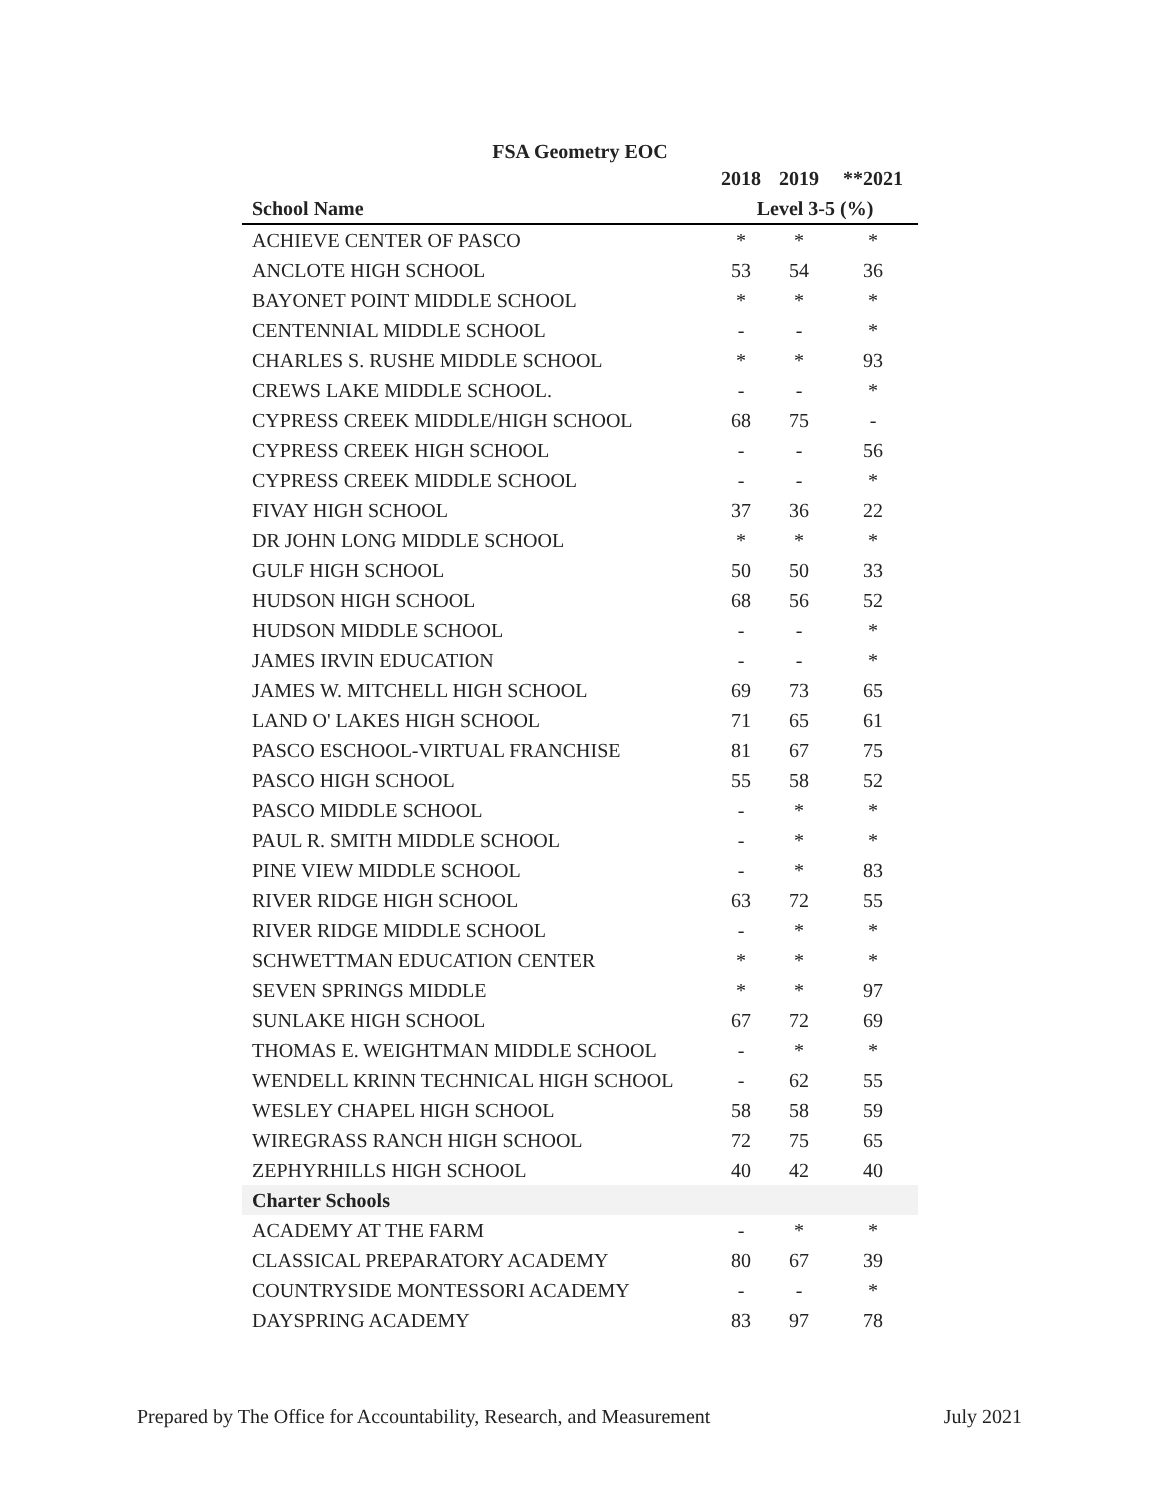FSA Geometry EOC
| | 2018 | 2019 | **2021 |
| --- | --- | --- | --- |
| School Name | Level 3-5 (%) | | |
| ACHIEVE CENTER OF PASCO | * | * | * |
| ANCLOTE HIGH SCHOOL | 53 | 54 | 36 |
| BAYONET POINT MIDDLE SCHOOL | * | * | * |
| CENTENNIAL MIDDLE SCHOOL | - | - | * |
| CHARLES S. RUSHE MIDDLE SCHOOL | * | * | 93 |
| CREWS LAKE MIDDLE SCHOOL. | - | - | * |
| CYPRESS CREEK MIDDLE/HIGH SCHOOL | 68 | 75 | - |
| CYPRESS CREEK HIGH SCHOOL | - | - | 56 |
| CYPRESS CREEK MIDDLE SCHOOL | - | - | * |
| FIVAY HIGH SCHOOL | 37 | 36 | 22 |
| DR JOHN LONG MIDDLE SCHOOL | * | * | * |
| GULF HIGH SCHOOL | 50 | 50 | 33 |
| HUDSON HIGH SCHOOL | 68 | 56 | 52 |
| HUDSON MIDDLE SCHOOL | - | - | * |
| JAMES IRVIN EDUCATION | - | - | * |
| JAMES W. MITCHELL HIGH SCHOOL | 69 | 73 | 65 |
| LAND O' LAKES HIGH SCHOOL | 71 | 65 | 61 |
| PASCO ESCHOOL-VIRTUAL FRANCHISE | 81 | 67 | 75 |
| PASCO HIGH SCHOOL | 55 | 58 | 52 |
| PASCO MIDDLE SCHOOL | - | * | * |
| PAUL R. SMITH MIDDLE SCHOOL | - | * | * |
| PINE VIEW MIDDLE SCHOOL | - | * | 83 |
| RIVER RIDGE HIGH SCHOOL | 63 | 72 | 55 |
| RIVER RIDGE MIDDLE SCHOOL | - | * | * |
| SCHWETTMAN EDUCATION CENTER | * | * | * |
| SEVEN SPRINGS MIDDLE | * | * | 97 |
| SUNLAKE HIGH SCHOOL | 67 | 72 | 69 |
| THOMAS E. WEIGHTMAN MIDDLE SCHOOL | - | * | * |
| WENDELL KRINN TECHNICAL HIGH SCHOOL | - | 62 | 55 |
| WESLEY CHAPEL HIGH SCHOOL | 58 | 58 | 59 |
| WIREGRASS RANCH HIGH SCHOOL | 72 | 75 | 65 |
| ZEPHYRHILLS HIGH SCHOOL | 40 | 42 | 40 |
| Charter Schools | | | |
| ACADEMY AT THE FARM | - | * | * |
| CLASSICAL PREPARATORY ACADEMY | 80 | 67 | 39 |
| COUNTRYSIDE MONTESSORI ACADEMY | - | - | * |
| DAYSPRING ACADEMY | 83 | 97 | 78 |
Prepared by The Office for Accountability, Research, and Measurement July 2021